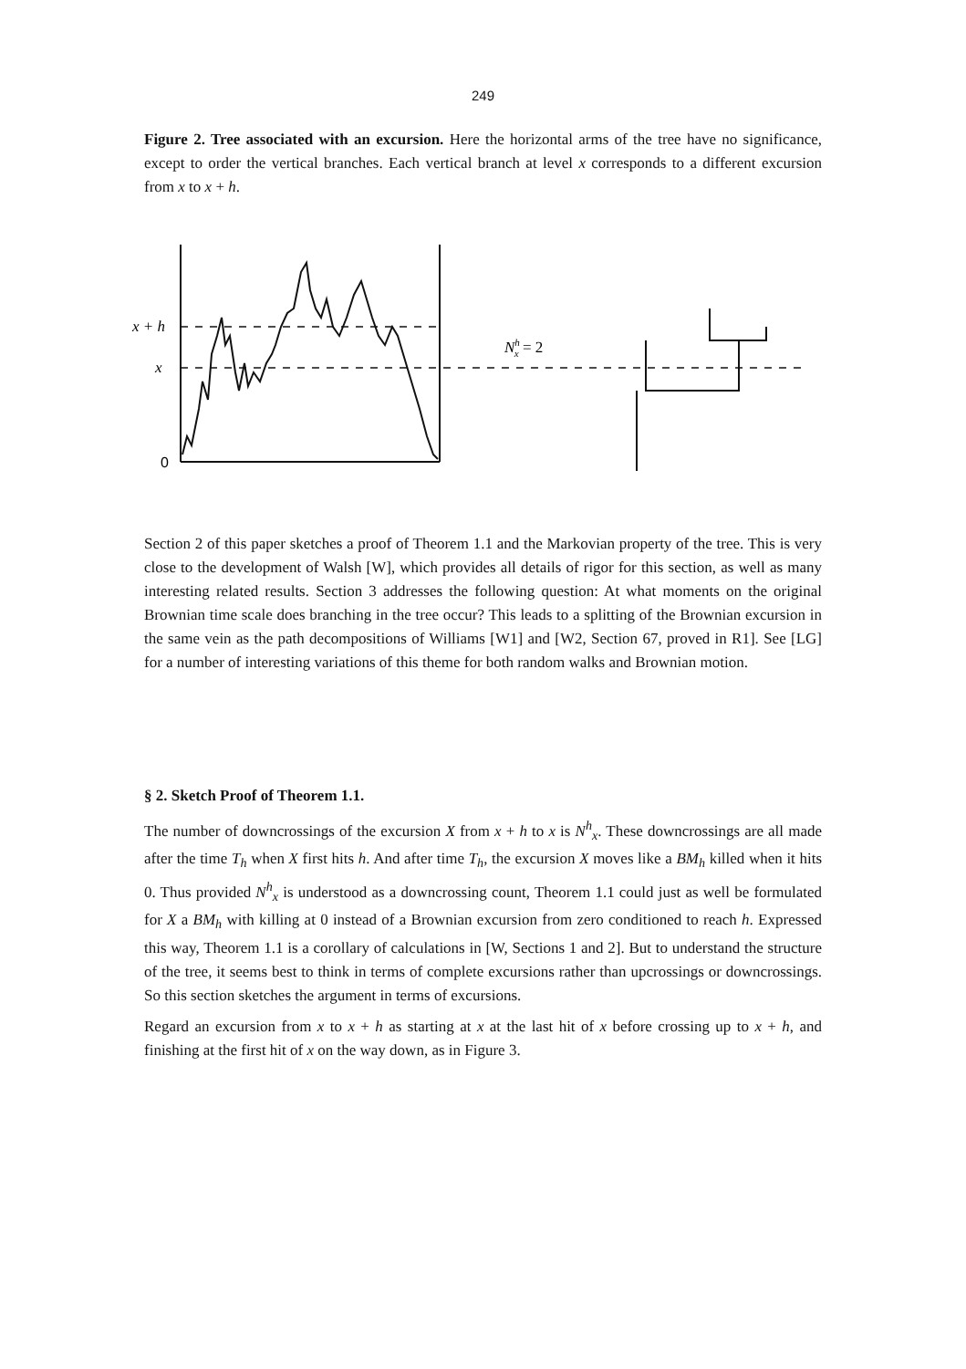249
Figure 2. Tree associated with an excursion. Here the horizontal arms of the tree have no significance, except to order the vertical branches. Each vertical branch at level x corresponds to a different excursion from x to x + h.
x + h
x
0
Nhx = 2
Section 2 of this paper sketches a proof of Theorem 1.1 and the Markovian property of the tree. This is very close to the development of Walsh [W], which provides all details of rigor for this section, as well as many interesting related results. Section 3 addresses the following question: At what moments on the original Brownian time scale does branching in the tree occur? This leads to a splitting of the Brownian excursion in the same vein as the path decompositions of Williams [W1] and [W2, Section 67, proved in R1]. See [LG] for a number of interesting variations of this theme for both random walks and Brownian motion.
§ 2. Sketch Proof of Theorem 1.1.
The number of downcrossings of the excursion X from x + h to x is N<sup>h</sup><sub>x</sub>. These downcrossings are all made after the time T<sub>h</sub> when X first hits h. And after time T<sub>h</sub>, the excursion X moves like a BM<sub>h</sub> killed when it hits 0. Thus provided N<sup>h</sup><sub>x</sub> is understood as a downcrossing count, Theorem 1.1 could just as well be formulated for X a BM<sub>h</sub> with killing at 0 instead of a Brownian excursion from zero conditioned to reach h. Expressed this way, Theorem 1.1 is a corollary of calculations in [W, Sections 1 and 2]. But to understand the structure of the tree, it seems best to think in terms of complete excursions rather than upcrossings or downcrossings. So this section sketches the argument in terms of excursions.
Regard an excursion from x to x + h as starting at x at the last hit of x before crossing up to x + h, and finishing at the first hit of x on the way down, as in Figure 3.